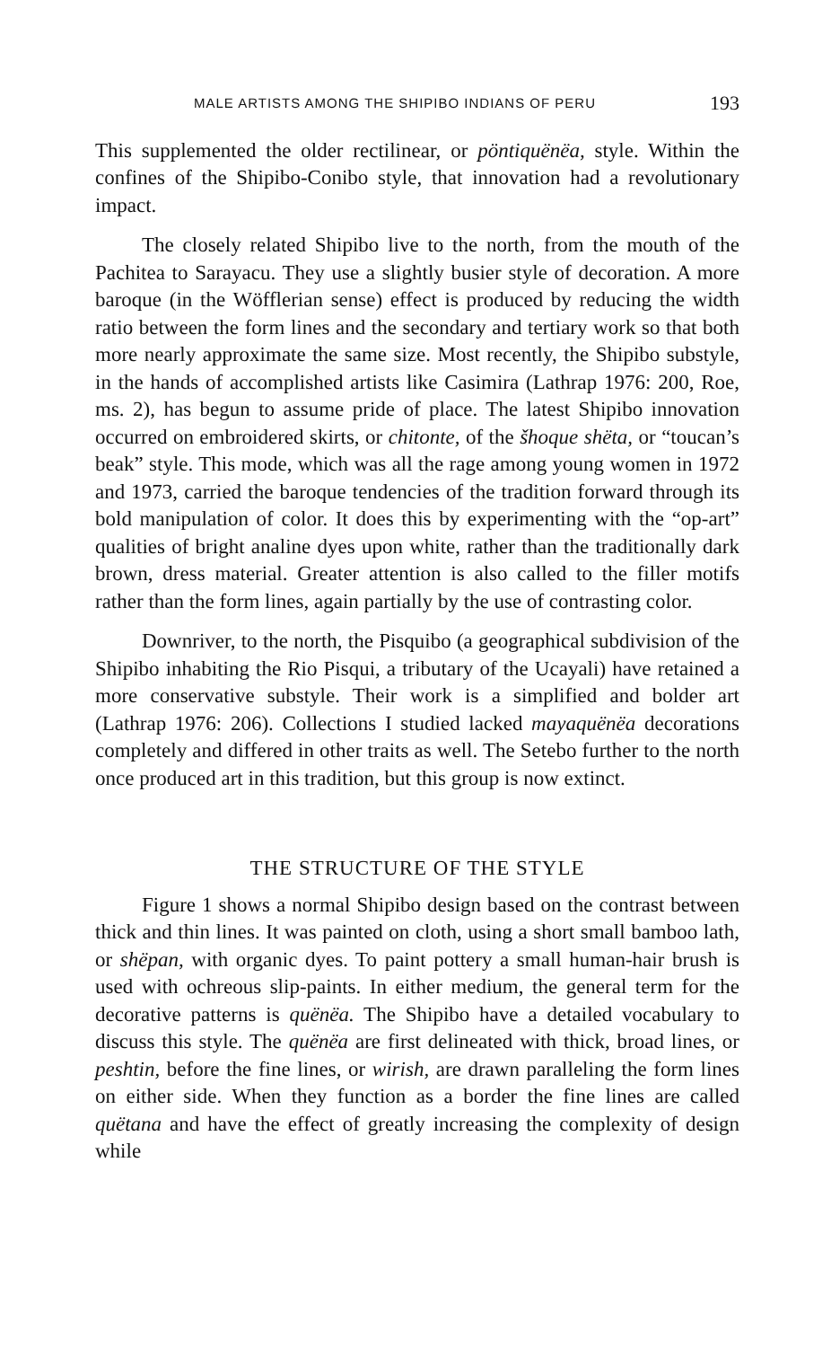MALE ARTISTS AMONG THE SHIPIBO INDIANS OF PERU 193
This supplemented the older rectilinear, or pöntiquënëa, style. Within the confines of the Shipibo-Conibo style, that innovation had a revolutionary impact.
The closely related Shipibo live to the north, from the mouth of the Pachitea to Sarayacu. They use a slightly busier style of decoration. A more baroque (in the Wöfflerian sense) effect is produced by reducing the width ratio between the form lines and the secondary and tertiary work so that both more nearly approximate the same size. Most recently, the Shipibo substyle, in the hands of accomplished artists like Casimira (Lathrap 1976: 200, Roe, ms. 2), has begun to assume pride of place. The latest Shipibo innovation occurred on embroidered skirts, or chitonte, of the šhoque shëta, or “toucan’s beak” style. This mode, which was all the rage among young women in 1972 and 1973, carried the baroque tendencies of the tradition forward through its bold manipulation of color. It does this by experimenting with the “op-art” qualities of bright analine dyes upon white, rather than the traditionally dark brown, dress material. Greater attention is also called to the filler motifs rather than the form lines, again partially by the use of contrasting color.
Downriver, to the north, the Pisquibo (a geographical subdivision of the Shipibo inhabiting the Rio Pisqui, a tributary of the Ucayali) have retained a more conservative substyle. Their work is a simplified and bolder art (Lathrap 1976: 206). Collections I studied lacked mayaquënëa decorations completely and differed in other traits as well. The Setebo further to the north once produced art in this tradition, but this group is now extinct.
THE STRUCTURE OF THE STYLE
Figure 1 shows a normal Shipibo design based on the contrast between thick and thin lines. It was painted on cloth, using a short small bamboo lath, or shëpan, with organic dyes. To paint pottery a small human-hair brush is used with ochreous slip-paints. In either medium, the general term for the decorative patterns is quënëa. The Shipibo have a detailed vocabulary to discuss this style. The quënëa are first delineated with thick, broad lines, or peshtin, before the fine lines, or wirish, are drawn paralleling the form lines on either side. When they function as a border the fine lines are called quëtana and have the effect of greatly increasing the complexity of design while